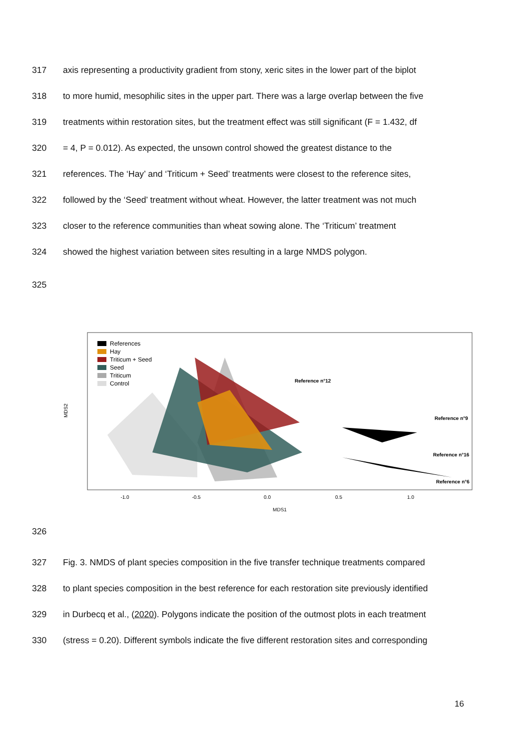317 axis representing a productivity gradient from stony, xeric sites in the lower part of the biplot
318 to more humid, mesophilic sites in the upper part. There was a large overlap between the five
319 treatments within restoration sites, but the treatment effect was still significant (F = 1.432, df
320 = 4, P = 0.012). As expected, the unsown control showed the greatest distance to the
321 references. The ‘Hay’ and ‘Triticum + Seed’ treatments were closest to the reference sites,
322 followed by the ‘Seed’ treatment without wheat. However, the latter treatment was not much
323 closer to the reference communities than wheat sowing alone. The ‘Triticum’ treatment
324 showed the highest variation between sites resulting in a large NMDS polygon.
325
References
Hay
Triticum + Seed
Seed
Triticum
Control
Reference n°12
Reference n°9
Reference n°16
Reference n°6
-1.0
-0.5
0.0
0.5
1.0
MDS1
MDS2
326
327 Fig. 3. NMDS of plant species composition in the five transfer technique treatments compared
328 to plant species composition in the best reference for each restoration site previously identified
329 in Durbecq et al., (2020). Polygons indicate the position of the outmost plots in each treatment
330 (stress = 0.20). Different symbols indicate the five different restoration sites and corresponding
16